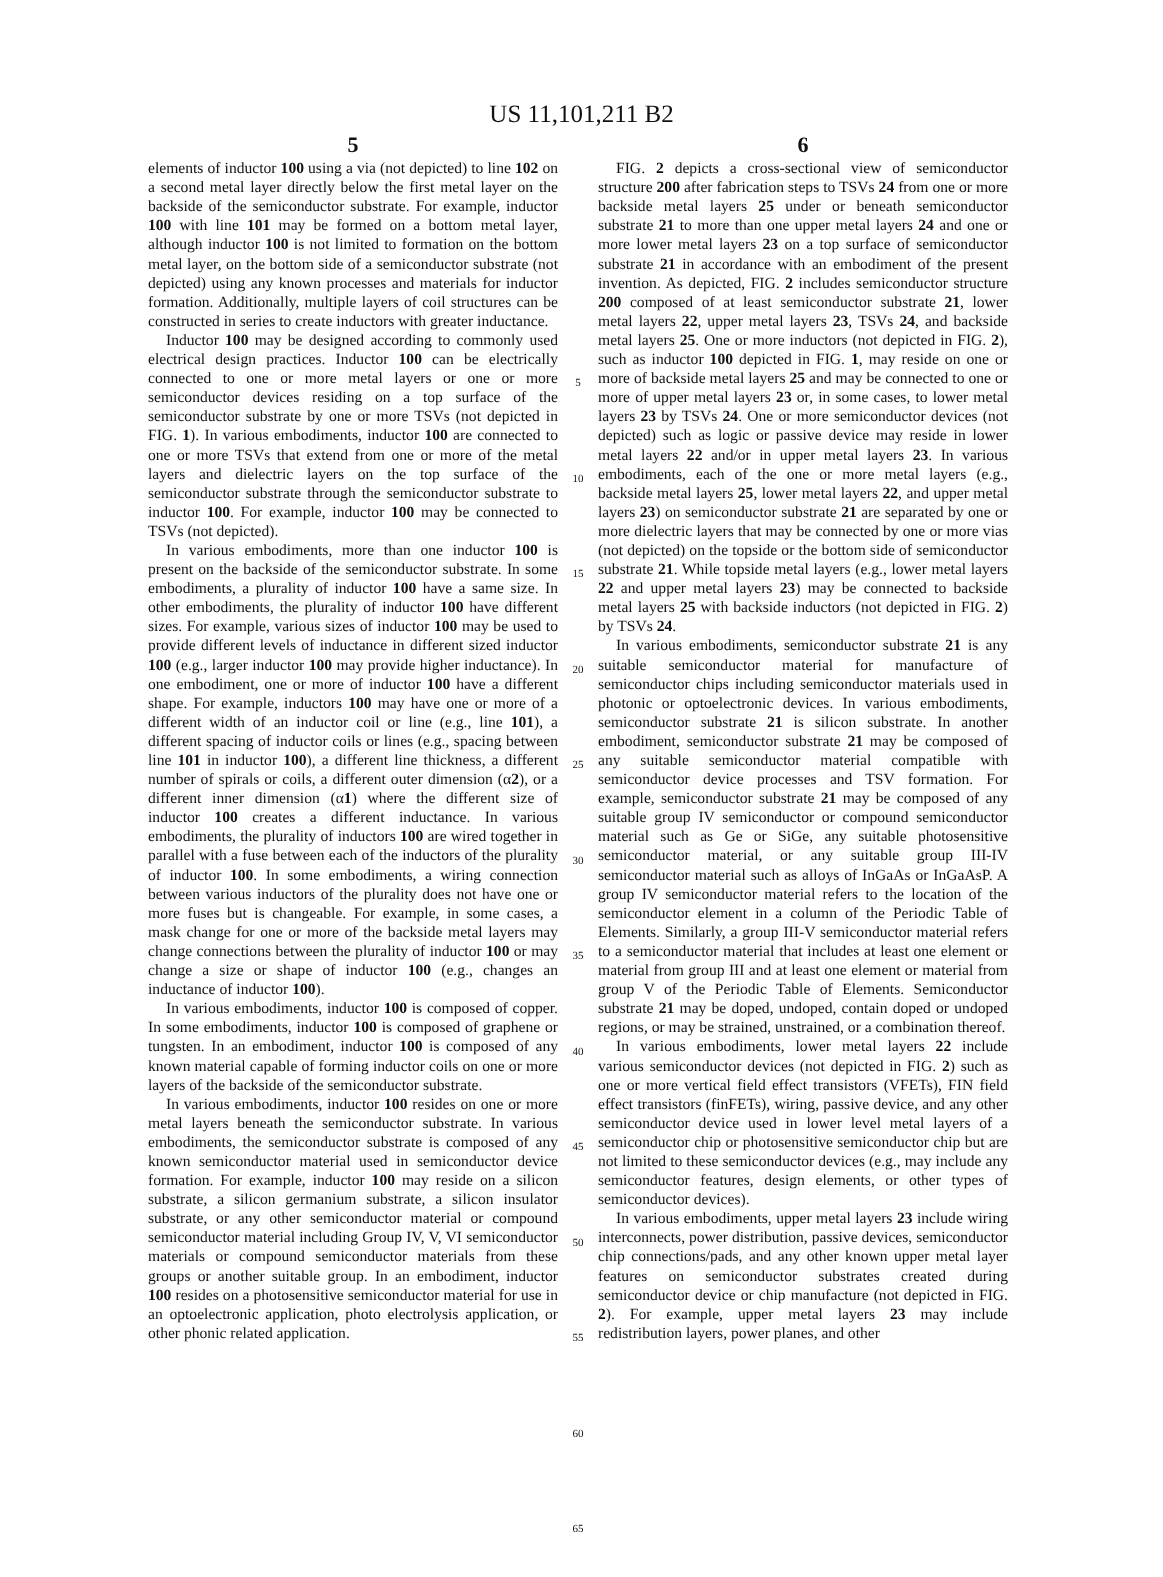US 11,101,211 B2
5
elements of inductor 100 using a via (not depicted) to line 102 on a second metal layer directly below the first metal layer on the backside of the semiconductor substrate. For example, inductor 100 with line 101 may be formed on a bottom metal layer, although inductor 100 is not limited to formation on the bottom metal layer, on the bottom side of a semiconductor substrate (not depicted) using any known processes and materials for inductor formation. Additionally, multiple layers of coil structures can be constructed in series to create inductors with greater inductance.
Inductor 100 may be designed according to commonly used electrical design practices. Inductor 100 can be electrically connected to one or more metal layers or one or more semiconductor devices residing on a top surface of the semiconductor substrate by one or more TSVs (not depicted in FIG. 1). In various embodiments, inductor 100 are connected to one or more TSVs that extend from one or more of the metal layers and dielectric layers on the top surface of the semiconductor substrate through the semiconductor substrate to inductor 100. For example, inductor 100 may be connected to TSVs (not depicted).
In various embodiments, more than one inductor 100 is present on the backside of the semiconductor substrate. In some embodiments, a plurality of inductor 100 have a same size. In other embodiments, the plurality of inductor 100 have different sizes. For example, various sizes of inductor 100 may be used to provide different levels of inductance in different sized inductor 100 (e.g., larger inductor 100 may provide higher inductance). In one embodiment, one or more of inductor 100 have a different shape. For example, inductors 100 may have one or more of a different width of an inductor coil or line (e.g., line 101), a different spacing of inductor coils or lines (e.g., spacing between line 101 in inductor 100), a different line thickness, a different number of spirals or coils, a different outer dimension (α2), or a different inner dimension (α1) where the different size of inductor 100 creates a different inductance. In various embodiments, the plurality of inductors 100 are wired together in parallel with a fuse between each of the inductors of the plurality of inductor 100. In some embodiments, a wiring connection between various inductors of the plurality does not have one or more fuses but is changeable. For example, in some cases, a mask change for one or more of the backside metal layers may change connections between the plurality of inductor 100 or may change a size or shape of inductor 100 (e.g., changes an inductance of inductor 100).
In various embodiments, inductor 100 is composed of copper. In some embodiments, inductor 100 is composed of graphene or tungsten. In an embodiment, inductor 100 is composed of any known material capable of forming inductor coils on one or more layers of the backside of the semiconductor substrate.
In various embodiments, inductor 100 resides on one or more metal layers beneath the semiconductor substrate. In various embodiments, the semiconductor substrate is composed of any known semiconductor material used in semiconductor device formation. For example, inductor 100 may reside on a silicon substrate, a silicon germanium substrate, a silicon insulator substrate, or any other semiconductor material or compound semiconductor material including Group IV, V, VI semiconductor materials or compound semiconductor materials from these groups or another suitable group. In an embodiment, inductor 100 resides on a photosensitive semiconductor material for use in an optoelectronic application, photo electrolysis application, or other phonic related application.
5
10
15
20
25
30
35
40
45
50
55
60
65
6
FIG. 2 depicts a cross-sectional view of semiconductor structure 200 after fabrication steps to TSVs 24 from one or more backside metal layers 25 under or beneath semiconductor substrate 21 to more than one upper metal layers 24 and one or more lower metal layers 23 on a top surface of semiconductor substrate 21 in accordance with an embodiment of the present invention. As depicted, FIG. 2 includes semiconductor structure 200 composed of at least semiconductor substrate 21, lower metal layers 22, upper metal layers 23, TSVs 24, and backside metal layers 25. One or more inductors (not depicted in FIG. 2), such as inductor 100 depicted in FIG. 1, may reside on one or more of backside metal layers 25 and may be connected to one or more of upper metal layers 23 or, in some cases, to lower metal layers 23 by TSVs 24. One or more semiconductor devices (not depicted) such as logic or passive device may reside in lower metal layers 22 and/or in upper metal layers 23. In various embodiments, each of the one or more metal layers (e.g., backside metal layers 25, lower metal layers 22, and upper metal layers 23) on semiconductor substrate 21 are separated by one or more dielectric layers that may be connected by one or more vias (not depicted) on the topside or the bottom side of semiconductor substrate 21. While topside metal layers (e.g., lower metal layers 22 and upper metal layers 23) may be connected to backside metal layers 25 with backside inductors (not depicted in FIG. 2) by TSVs 24.
In various embodiments, semiconductor substrate 21 is any suitable semiconductor material for manufacture of semiconductor chips including semiconductor materials used in photonic or optoelectronic devices. In various embodiments, semiconductor substrate 21 is silicon substrate. In another embodiment, semiconductor substrate 21 may be composed of any suitable semiconductor material compatible with semiconductor device processes and TSV formation. For example, semiconductor substrate 21 may be composed of any suitable group IV semiconductor or compound semiconductor material such as Ge or SiGe, any suitable photosensitive semiconductor material, or any suitable group III-IV semiconductor material such as alloys of InGaAs or InGaAsP. A group IV semiconductor material refers to the location of the semiconductor element in a column of the Periodic Table of Elements. Similarly, a group III-V semiconductor material refers to a semiconductor material that includes at least one element or material from group III and at least one element or material from group V of the Periodic Table of Elements. Semiconductor substrate 21 may be doped, undoped, contain doped or undoped regions, or may be strained, unstrained, or a combination thereof.
In various embodiments, lower metal layers 22 include various semiconductor devices (not depicted in FIG. 2) such as one or more vertical field effect transistors (VFETs), FIN field effect transistors (finFETs), wiring, passive device, and any other semiconductor device used in lower level metal layers of a semiconductor chip or photosensitive semiconductor chip but are not limited to these semiconductor devices (e.g., may include any semiconductor features, design elements, or other types of semiconductor devices).
In various embodiments, upper metal layers 23 include wiring interconnects, power distribution, passive devices, semiconductor chip connections/pads, and any other known upper metal layer features on semiconductor substrates created during semiconductor device or chip manufacture (not depicted in FIG. 2). For example, upper metal layers 23 may include redistribution layers, power planes, and other